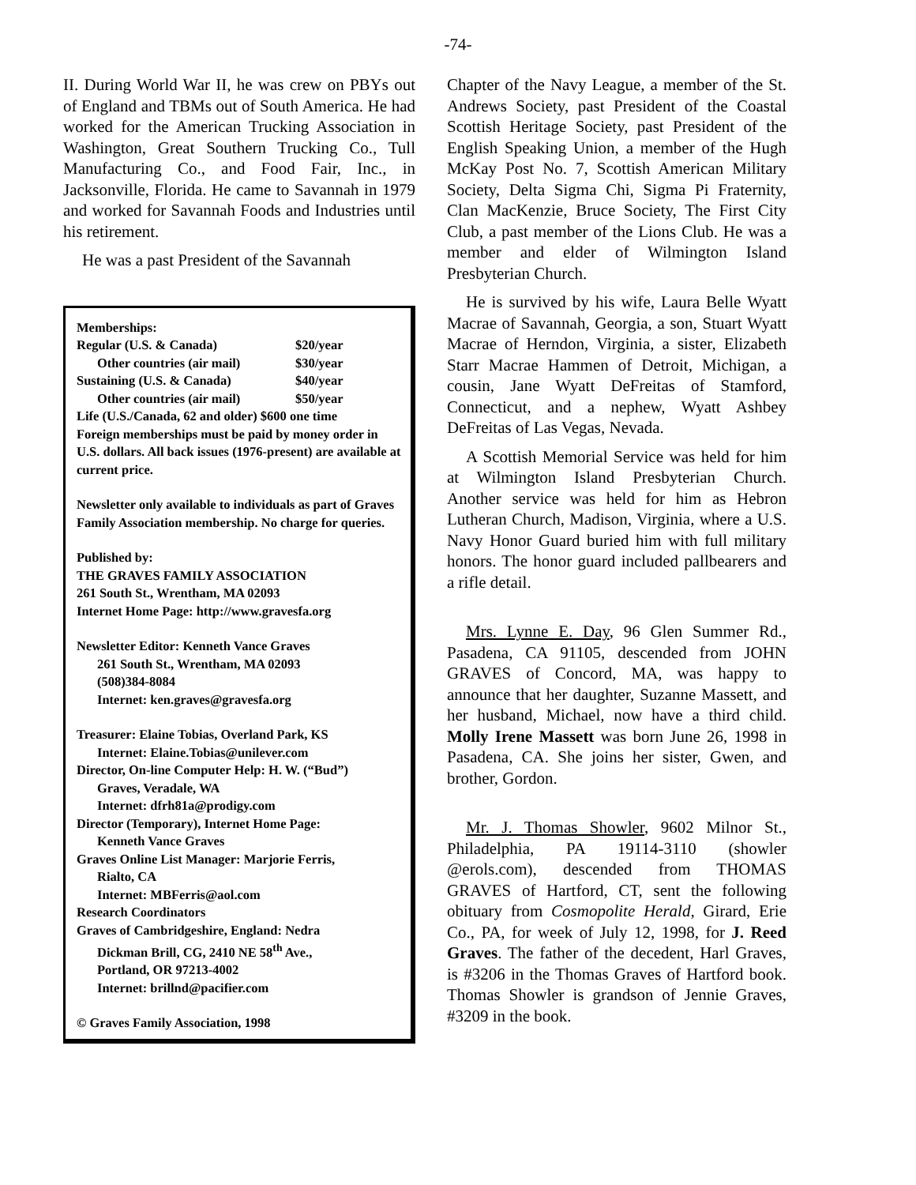-74-
II. During World War II, he was crew on PBYs out of England and TBMs out of South America. He had worked for the American Trucking Association in Washington, Great Southern Trucking Co., Tull Manufacturing Co., and Food Fair, Inc., in Jacksonville, Florida. He came to Savannah in 1979 and worked for Savannah Foods and Industries until his retirement.
He was a past President of the Savannah
Memberships:
| Regular (U.S. & Canada) | $20/year |
| Other countries (air mail) | $30/year |
| Sustaining (U.S. & Canada) | $40/year |
| Other countries (air mail) | $50/year |
Life (U.S./Canada, 62 and older) $600 one time
Foreign memberships must be paid by money order in U.S. dollars. All back issues (1976-present) are available at current price.
Newsletter only available to individuals as part of Graves Family Association membership. No charge for queries.
Published by:
THE GRAVES FAMILY ASSOCIATION
261 South St., Wrentham, MA 02093
Internet Home Page: http://www.gravesfa.org
Newsletter Editor: Kenneth Vance Graves
261 South St., Wrentham, MA 02093
(508)384-8084
Internet: ken.graves@gravesfa.org
Treasurer: Elaine Tobias, Overland Park, KS
Internet: Elaine.Tobias@unilever.com
Director, On-line Computer Help: H. W. (“Bud”)
Graves, Veradale, WA
Internet: dfrh81a@prodigy.com
Director (Temporary), Internet Home Page:
Kenneth Vance Graves
Graves Online List Manager: Marjorie Ferris,
Rialto, CA
Internet: MBFerris@aol.com
Research Coordinators
Graves of Cambridgeshire, England: Nedra
Dickman Brill, CG, 2410 NE 58<sup>th</sup> Ave.,
Portland, OR 97213-4002
Internet: brillnd@pacifier.com
© Graves Family Association, 1998
Chapter of the Navy League, a member of the St. Andrews Society, past President of the Coastal Scottish Heritage Society, past President of the English Speaking Union, a member of the Hugh McKay Post No. 7, Scottish American Military Society, Delta Sigma Chi, Sigma Pi Fraternity, Clan MacKenzie, Bruce Society, The First City Club, a past member of the Lions Club. He was a member and elder of Wilmington Island Presbyterian Church.
He is survived by his wife, Laura Belle Wyatt Macrae of Savannah, Georgia, a son, Stuart Wyatt Macrae of Herndon, Virginia, a sister, Elizabeth Starr Macrae Hammen of Detroit, Michigan, a cousin, Jane Wyatt DeFreitas of Stamford, Connecticut, and a nephew, Wyatt Ashbey DeFreitas of Las Vegas, Nevada.
A Scottish Memorial Service was held for him at Wilmington Island Presbyterian Church. Another service was held for him as Hebron Lutheran Church, Madison, Virginia, where a U.S. Navy Honor Guard buried him with full military honors. The honor guard included pallbearers and a rifle detail.
Mrs. Lynne E. Day, 96 Glen Summer Rd., Pasadena, CA 91105, descended from JOHN GRAVES of Concord, MA, was happy to announce that her daughter, Suzanne Massett, and her husband, Michael, now have a third child. Molly Irene Massett was born June 26, 1998 in Pasadena, CA. She joins her sister, Gwen, and brother, Gordon.
Mr. J. Thomas Showler, 9602 Milnor St., Philadelphia, PA 19114-3110 (showler @erols.com), descended from THOMAS GRAVES of Hartford, CT, sent the following obituary from Cosmopolite Herald, Girard, Erie Co., PA, for week of July 12, 1998, for J. Reed Graves. The father of the decedent, Harl Graves, is #3206 in the Thomas Graves of Hartford book. Thomas Showler is grandson of Jennie Graves, #3209 in the book.